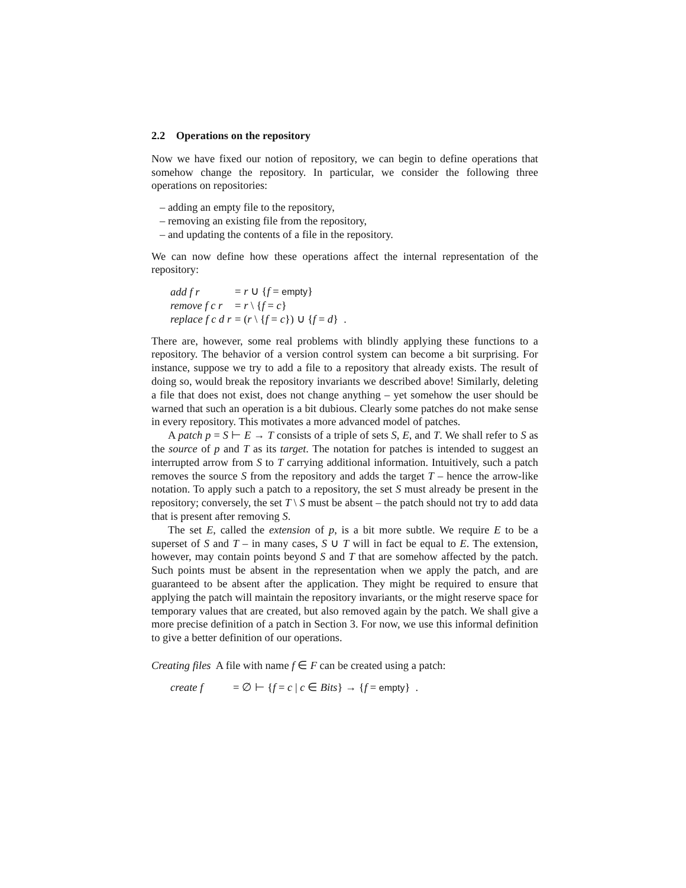2.2 Operations on the repository
Now we have fixed our notion of repository, we can begin to define operations that somehow change the repository. In particular, we consider the following three operations on repositories:
– adding an empty file to the repository,
– removing an existing file from the repository,
– and updating the contents of a file in the repository.
We can now define how these operations affect the internal representation of the repository:
| add f r | = r ∪ { f = empty } |
| remove f c r | = r \ { f = c } |
| replace f c d r | = ( r \ { f = c }) ∪ { f = d } . |
There are, however, some real problems with blindly applying these functions to a repository. The behavior of a version control system can become a bit surprising. For instance, suppose we try to add a file to a repository that already exists. The result of doing so, would break the repository invariants we described above! Similarly, deleting a file that does not exist, does not change anything – yet somehow the user should be warned that such an operation is a bit dubious. Clearly some patches do not make sense in every repository. This motivates a more advanced model of patches.
A patch p = S ⊢ E → T consists of a triple of sets S, E, and T. We shall refer to S as the source of p and T as its target. The notation for patches is intended to suggest an interrupted arrow from S to T carrying additional information. Intuitively, such a patch removes the source S from the repository and adds the target T – hence the arrow-like notation. To apply such a patch to a repository, the set S must already be present in the repository; conversely, the set T \ S must be absent – the patch should not try to add data that is present after removing S.
The set E, called the extension of p, is a bit more subtle. We require E to be a superset of S and T – in many cases, S ∪ T will in fact be equal to E. The extension, however, may contain points beyond S and T that are somehow affected by the patch. Such points must be absent in the representation when we apply the patch, and are guaranteed to be absent after the application. They might be required to ensure that applying the patch will maintain the repository invariants, or the might reserve space for temporary values that are created, but also removed again by the patch. We shall give a more precise definition of a patch in Section 3. For now, we use this informal definition to give a better definition of our operations.
Creating files A file with name f ∈ F can be created using a patch:
| create f | = ∅ ⊢ { f = c / c ∈ Bits } → { f = empty } . |